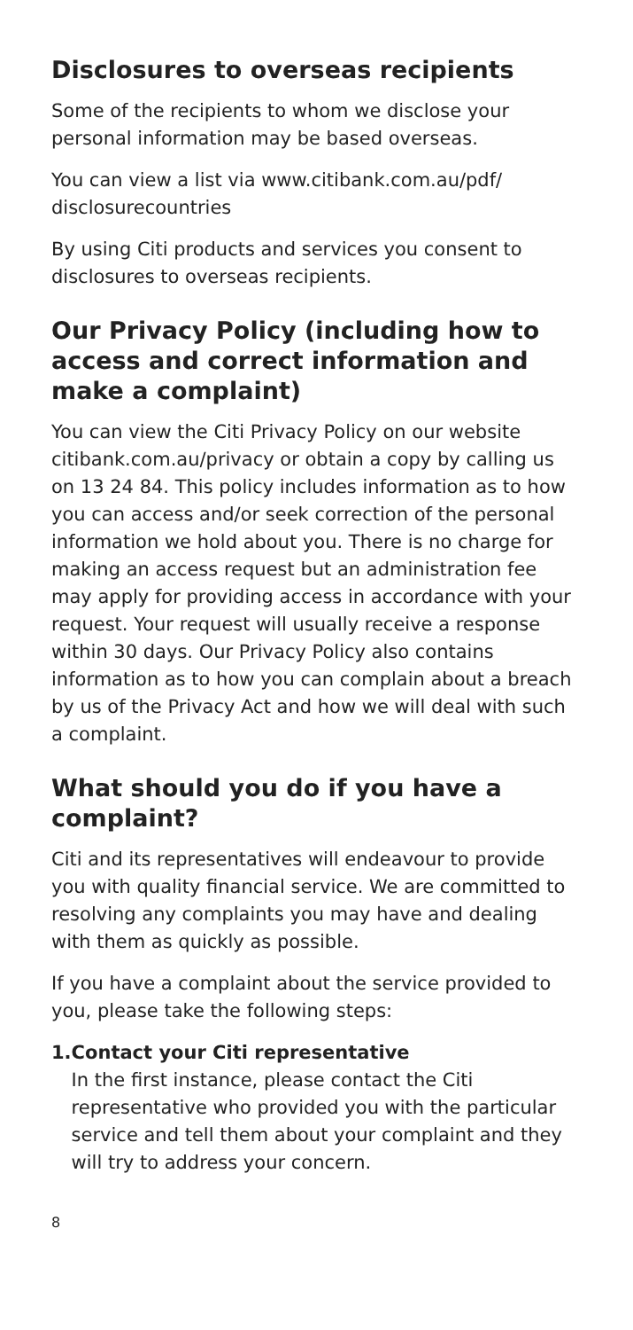Disclosures to overseas recipients
Some of the recipients to whom we disclose your personal information may be based overseas.
You can view a list via www.citibank.com.au/pdf/ disclosurecountries
By using Citi products and services you consent to disclosures to overseas recipients.
Our Privacy Policy (including how to access and correct information and make a complaint)
You can view the Citi Privacy Policy on our website citibank.com.au/privacy or obtain a copy by calling us on 13 24 84. This policy includes information as to how you can access and/or seek correction of the personal information we hold about you. There is no charge for making an access request but an administration fee may apply for providing access in accordance with your request. Your request will usually receive a response within 30 days. Our Privacy Policy also contains information as to how you can complain about a breach by us of the Privacy Act and how we will deal with such a complaint.
What should you do if you have a complaint?
Citi and its representatives will endeavour to provide you with quality financial service. We are committed to resolving any complaints you may have and dealing with them as quickly as possible.
If you have a complaint about the service provided to you, please take the following steps:
1. Contact your Citi representative
In the first instance, please contact the Citi representative who provided you with the particular service and tell them about your complaint and they will try to address your concern.
8